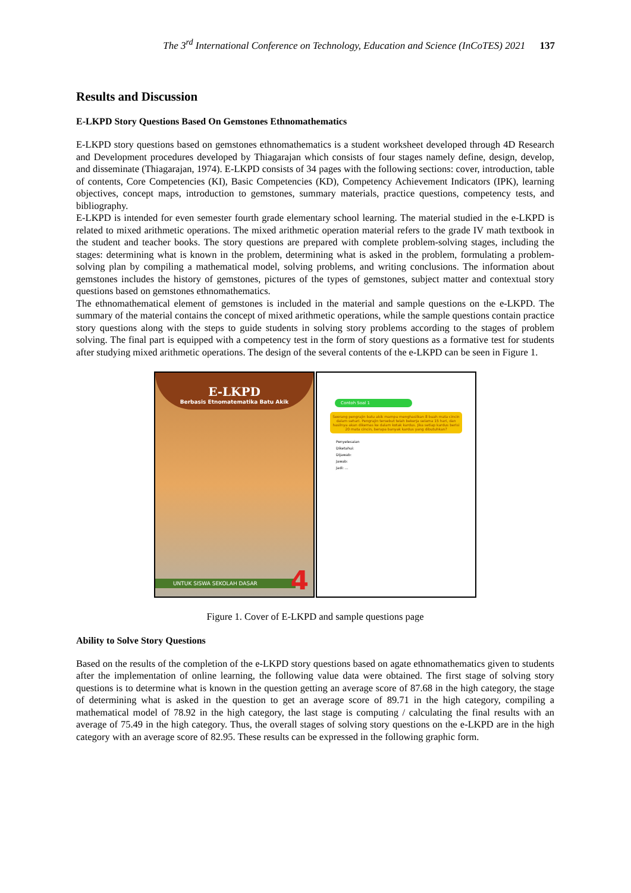The 3<sup>rd</sup> International Conference on Technology, Education and Science (InCoTES) 2021 137
Results and Discussion
E-LKPD Story Questions Based On Gemstones Ethnomathematics
E-LKPD story questions based on gemstones ethnomathematics is a student worksheet developed through 4D Research and Development procedures developed by Thiagarajan which consists of four stages namely define, design, develop, and disseminate (Thiagarajan, 1974). E-LKPD consists of 34 pages with the following sections: cover, introduction, table of contents, Core Competencies (KI), Basic Competencies (KD), Competency Achievement Indicators (IPK), learning objectives, concept maps, introduction to gemstones, summary materials, practice questions, competency tests, and bibliography.
E-LKPD is intended for even semester fourth grade elementary school learning. The material studied in the e-LKPD is related to mixed arithmetic operations. The mixed arithmetic operation material refers to the grade IV math textbook in the student and teacher books. The story questions are prepared with complete problem-solving stages, including the stages: determining what is known in the problem, determining what is asked in the problem, formulating a problem-solving plan by compiling a mathematical model, solving problems, and writing conclusions. The information about gemstones includes the history of gemstones, pictures of the types of gemstones, subject matter and contextual story questions based on gemstones ethnomathematics.
The ethnomathematical element of gemstones is included in the material and sample questions on the e-LKPD. The summary of the material contains the concept of mixed arithmetic operations, while the sample questions contain practice story questions along with the steps to guide students in solving story problems according to the stages of problem solving. The final part is equipped with a competency test in the form of story questions as a formative test for students after studying mixed arithmetic operations. The design of the several contents of the e-LKPD can be seen in Figure 1.
E-LKPD
Berbasis Etnomatematika Batu Akik
UNTUK SISWA SEKOLAH DASAR 4
Contoh Soal 1
Seorang pengrajin batu akik mampu menghasilkan 8 buah mata cincin dalam sehari. Pengrajin tersebut telah bekerja selama 15 hari, dan hasilnya akan dikemas ke dalam kotak kardus. Jika setiap kardus berisi 20 mata cincin, berapa banyak kardus yang dibutuhkan?
Penyelesaian
Diketahui:
Dijawab:
Jawab:
Jadi: ...
Figure 1. Cover of E-LKPD and sample questions page
Ability to Solve Story Questions
Based on the results of the completion of the e-LKPD story questions based on agate ethnomathematics given to students after the implementation of online learning, the following value data were obtained. The first stage of solving story questions is to determine what is known in the question getting an average score of 87.68 in the high category, the stage of determining what is asked in the question to get an average score of 89.71 in the high category, compiling a mathematical model of 78.92 in the high category, the last stage is computing / calculating the final results with an average of 75.49 in the high category. Thus, the overall stages of solving story questions on the e-LKPD are in the high category with an average score of 82.95. These results can be expressed in the following graphic form.